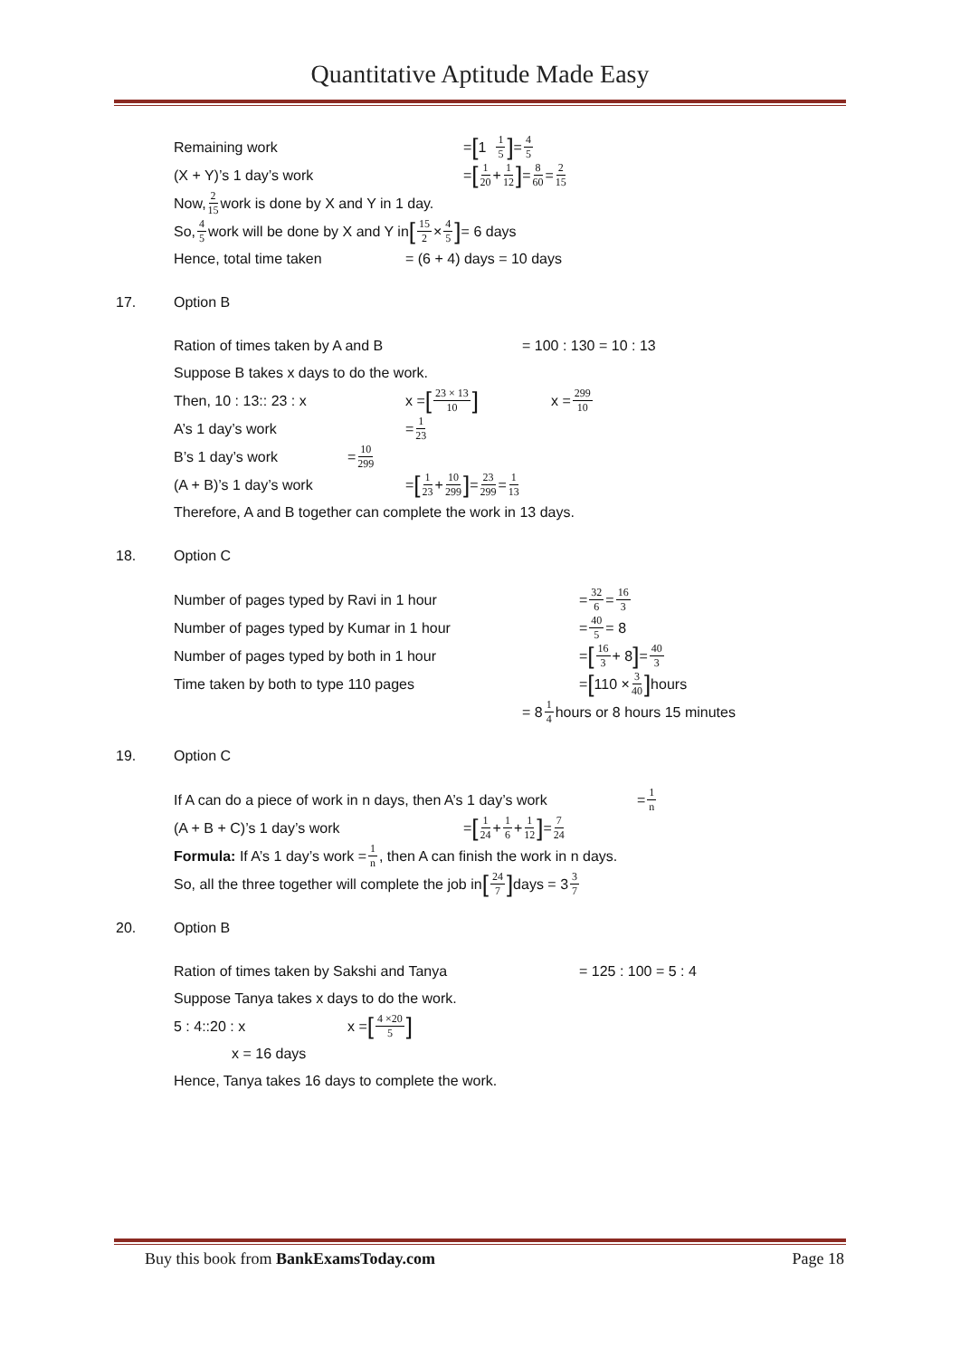Quantitative Aptitude Made Easy
Remaining work
= [1 1 5] = 4 5
(X + Y)’s 1 day’s work
= [1 20 + 1 12] = 8 60 = 2 15
Now, 2 15 work is done by X and Y in 1 day.
So, 4 5 work will be done by X and Y in [15 2 × 4 5] = 6 days
Hence, total time taken
= (6 + 4) days = 10 days
17. Option B
Ration of times taken by A and B
= 100 : 130 = 10 : 13
Suppose B takes x days to do the work.
Then, 10 : 13:: 23 : x
x = [23 × 13 10] x = 299 10
A’s 1 day’s work
= 1 23
B’s 1 day’s work
= 10 299
(A + B)’s 1 day’s work
= [1 23 + 10 299] = 23 299 = 1 13
Therefore, A and B together can complete the work in 13 days.
18. Option C
Number of pages typed by Ravi in 1 hour
= 32 6 = 16 3
Number of pages typed by Kumar in 1 hour
= 40 5 = 8
Number of pages typed by both in 1 hour
= [16 3 + 8] = 40 3
Time taken by both to type 110 pages
= [110 × 3 40] hours
= 8 1 4 hours or 8 hours 15 minutes
19. Option C
If A can do a piece of work in n days, then A’s 1 day’s work
= 1 n
(A + B + C)’s 1 day’s work
= [1 24 + 1 6 + 1 12] = 7 24
Formula: If A’s 1 day’s work = 1 n, then A can finish the work in n days.
So, all the three together will complete the job in [24 7] days = 3 3 7
20. Option B
Ration of times taken by Sakshi and Tanya
= 125 : 100 = 5 : 4
Suppose Tanya takes x days to do the work.
5 : 4::20 : x
x = [4 ×20 5]
x = 16 days
Hence, Tanya takes 16 days to complete the work.
Buy this book from BankExamsToday.com Page 18